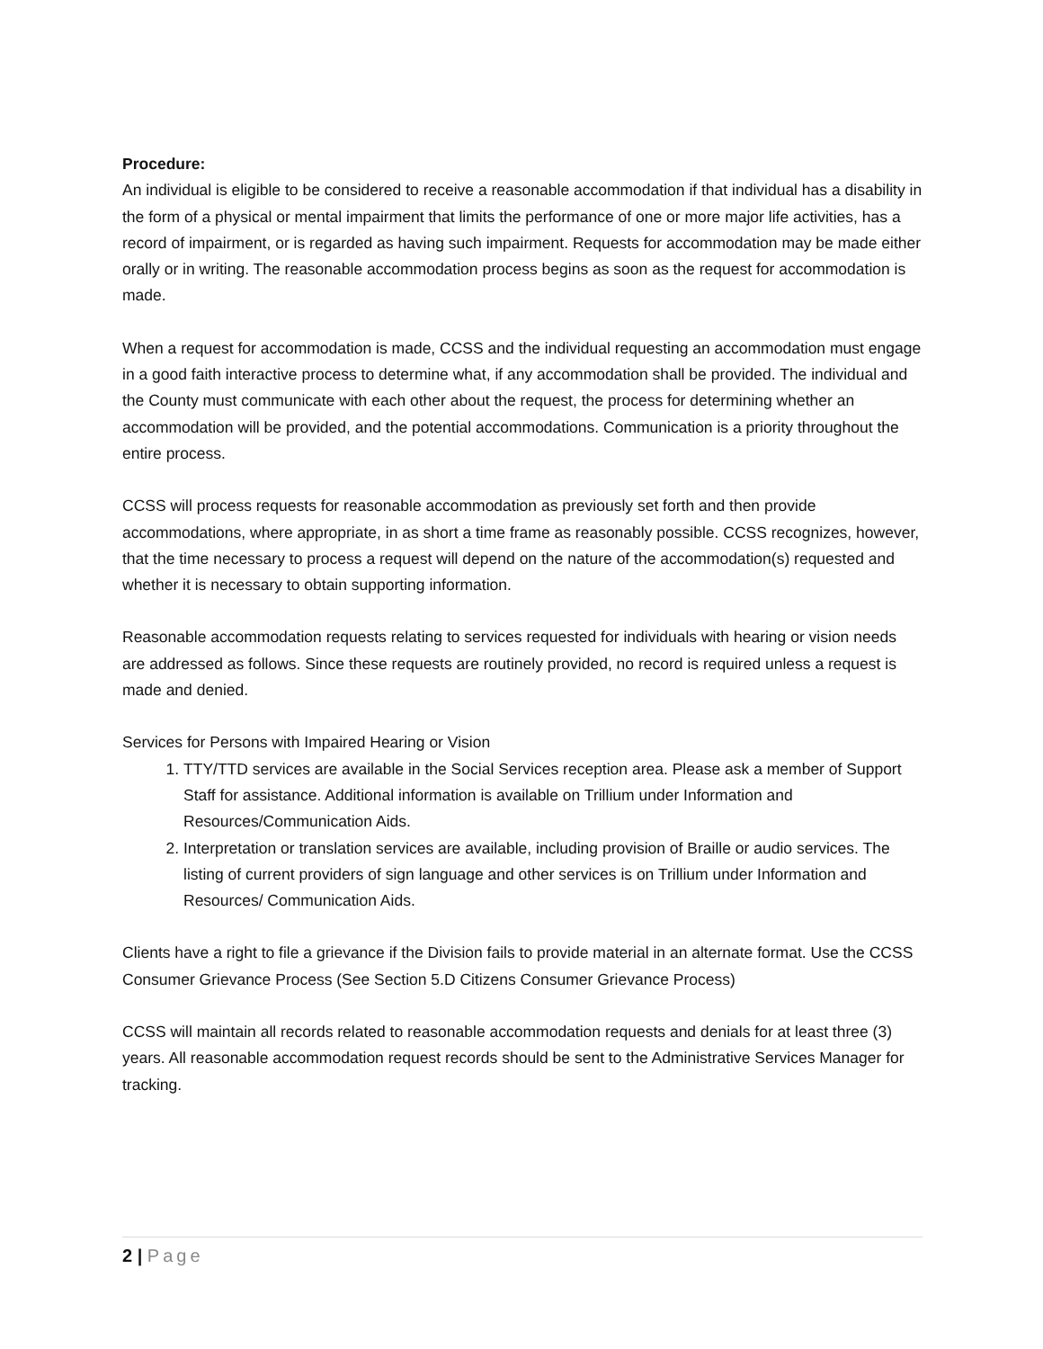Procedure:
An individual is eligible to be considered to receive a reasonable accommodation if that individual has a disability in the form of a physical or mental impairment that limits the performance of one or more major life activities, has a record of impairment, or is regarded as having such impairment. Requests for accommodation may be made either orally or in writing. The reasonable accommodation process begins as soon as the request for accommodation is made.
When a request for accommodation is made, CCSS and the individual requesting an accommodation must engage in a good faith interactive process to determine what, if any accommodation shall be provided. The individual and the County must communicate with each other about the request, the process for determining whether an accommodation will be provided, and the potential accommodations. Communication is a priority throughout the entire process.
CCSS will process requests for reasonable accommodation as previously set forth and then provide accommodations, where appropriate, in as short a time frame as reasonably possible. CCSS recognizes, however, that the time necessary to process a request will depend on the nature of the accommodation(s) requested and whether it is necessary to obtain supporting information.
Reasonable accommodation requests relating to services requested for individuals with hearing or vision needs are addressed as follows. Since these requests are routinely provided, no record is required unless a request is made and denied.
Services for Persons with Impaired Hearing or Vision
1. TTY/TTD services are available in the Social Services reception area. Please ask a member of Support Staff for assistance. Additional information is available on Trillium under Information and Resources/Communication Aids.
2. Interpretation or translation services are available, including provision of Braille or audio services. The listing of current providers of sign language and other services is on Trillium under Information and Resources/ Communication Aids.
Clients have a right to file a grievance if the Division fails to provide material in an alternate format. Use the CCSS Consumer Grievance Process (See Section 5.D Citizens Consumer Grievance Process)
CCSS will maintain all records related to reasonable accommodation requests and denials for at least three (3) years. All reasonable accommodation request records should be sent to the Administrative Services Manager for tracking.
2 | Page